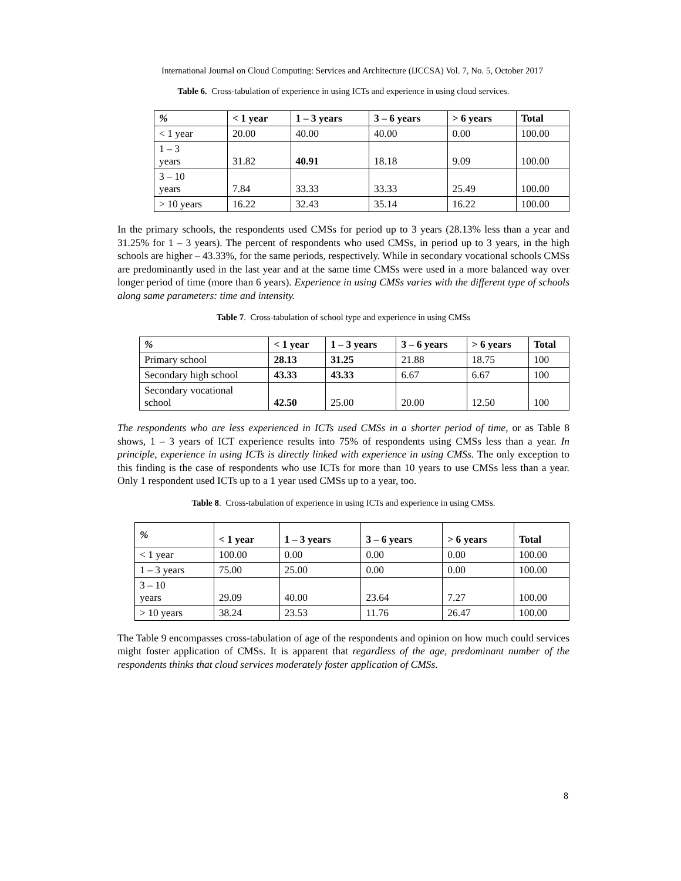International Journal on Cloud Computing: Services and Architecture (IJCCSA) Vol. 7, No. 5, October 2017
Table 6. Cross-tabulation of experience in using ICTs and experience in using cloud services.
| % | < 1 year | 1 – 3 years | 3 – 6 years | > 6 years | Total |
| --- | --- | --- | --- | --- | --- |
| < 1 year | 20.00 | 40.00 | 40.00 | 0.00 | 100.00 |
| 1 – 3 years | 31.82 | 40.91 | 18.18 | 9.09 | 100.00 |
| 3 – 10 years | 7.84 | 33.33 | 33.33 | 25.49 | 100.00 |
| > 10 years | 16.22 | 32.43 | 35.14 | 16.22 | 100.00 |
In the primary schools, the respondents used CMSs for period up to 3 years (28.13% less than a year and 31.25% for 1 – 3 years). The percent of respondents who used CMSs, in period up to 3 years, in the high schools are higher – 43.33%, for the same periods, respectively. While in secondary vocational schools CMSs are predominantly used in the last year and at the same time CMSs were used in a more balanced way over longer period of time (more than 6 years). Experience in using CMSs varies with the different type of schools along same parameters: time and intensity.
Table 7. Cross-tabulation of school type and experience in using CMSs
| % | < 1 year | 1 – 3 years | 3 – 6 years | > 6 years | Total |
| --- | --- | --- | --- | --- | --- |
| Primary school | 28.13 | 31.25 | 21.88 | 18.75 | 100 |
| Secondary high school | 43.33 | 43.33 | 6.67 | 6.67 | 100 |
| Secondary vocational school | 42.50 | 25.00 | 20.00 | 12.50 | 100 |
The respondents who are less experienced in ICTs used CMSs in a shorter period of time, or as Table 8 shows, 1 – 3 years of ICT experience results into 75% of respondents using CMSs less than a year. In principle, experience in using ICTs is directly linked with experience in using CMSs. The only exception to this finding is the case of respondents who use ICTs for more than 10 years to use CMSs less than a year. Only 1 respondent used ICTs up to a 1 year used CMSs up to a year, too.
Table 8. Cross-tabulation of experience in using ICTs and experience in using CMSs.
| % | < 1 year | 1 – 3 years | 3 – 6 years | > 6 years | Total |
| --- | --- | --- | --- | --- | --- |
| < 1 year | 100.00 | 0.00 | 0.00 | 0.00 | 100.00 |
| 1 – 3 years | 75.00 | 25.00 | 0.00 | 0.00 | 100.00 |
| 3 – 10 years | 29.09 | 40.00 | 23.64 | 7.27 | 100.00 |
| > 10 years | 38.24 | 23.53 | 11.76 | 26.47 | 100.00 |
The Table 9 encompasses cross-tabulation of age of the respondents and opinion on how much could services might foster application of CMSs. It is apparent that regardless of the age, predominant number of the respondents thinks that cloud services moderately foster application of CMSs.
8